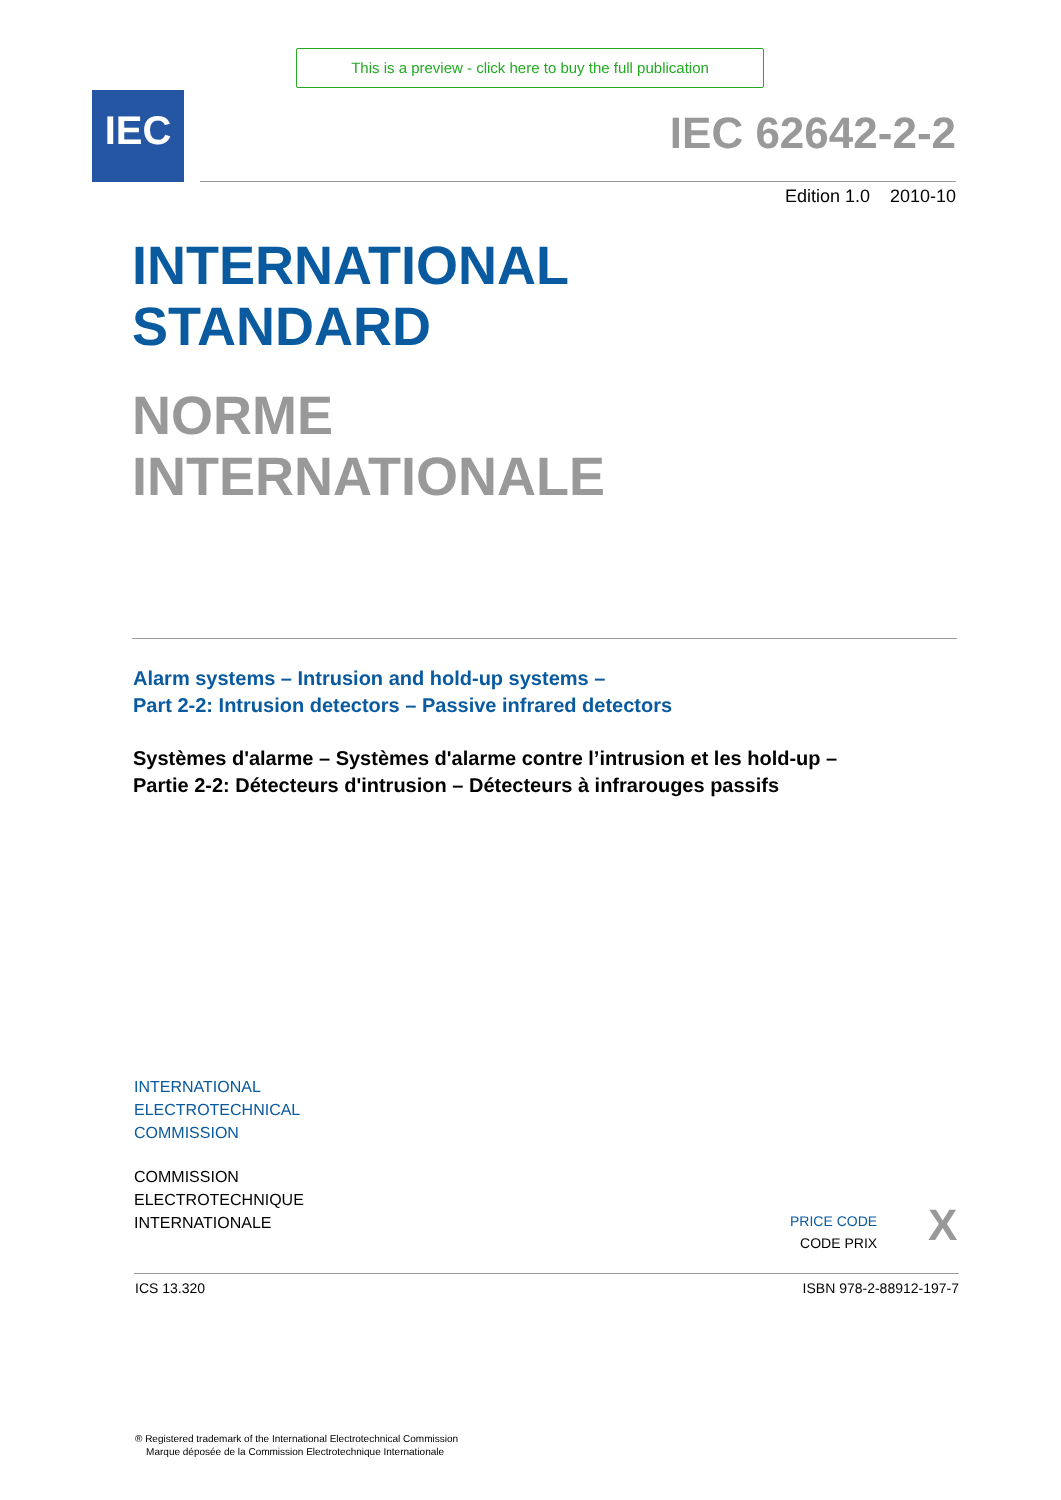This is a preview - click here to buy the full publication
IEC IEC 62642-2-2
Edition 1.0 2010-10
INTERNATIONAL
STANDARD
NORME
INTERNATIONALE
Alarm systems – Intrusion and hold-up systems –
Part 2-2: Intrusion detectors – Passive infrared detectors
Systèmes d'alarme – Systèmes d'alarme contre l’intrusion et les hold-up –
Partie 2-2: Détecteurs d'intrusion – Détecteurs à infrarouges passifs
INTERNATIONAL
ELECTROTECHNICAL
COMMISSION
COMMISSION
ELECTROTECHNIQUE
INTERNATIONALE
PRICE CODE
CODE PRIX
X
ICS 13.320 ISBN 978-2-88912-197-7
® Registered trademark of the International Electrotechnical Commission
Marque déposée de la Commission Electrotechnique Internationale